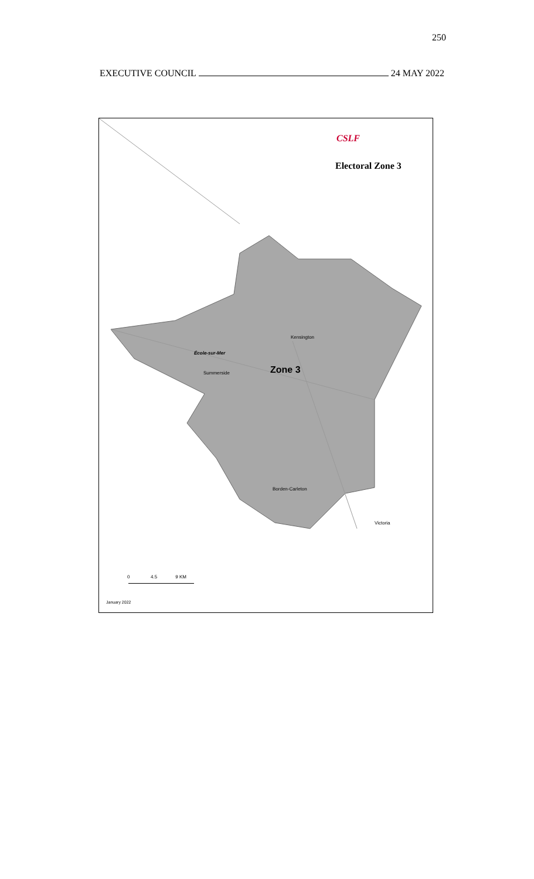250
EXECUTIVE COUNCIL 24 MAY 2022
CSLF
Electoral Zone 3
Kensington
École-sur-Mer
Zone 3
Summerside
Borden-Carleton
Victoria
0 4.5 9 KM
January 2022